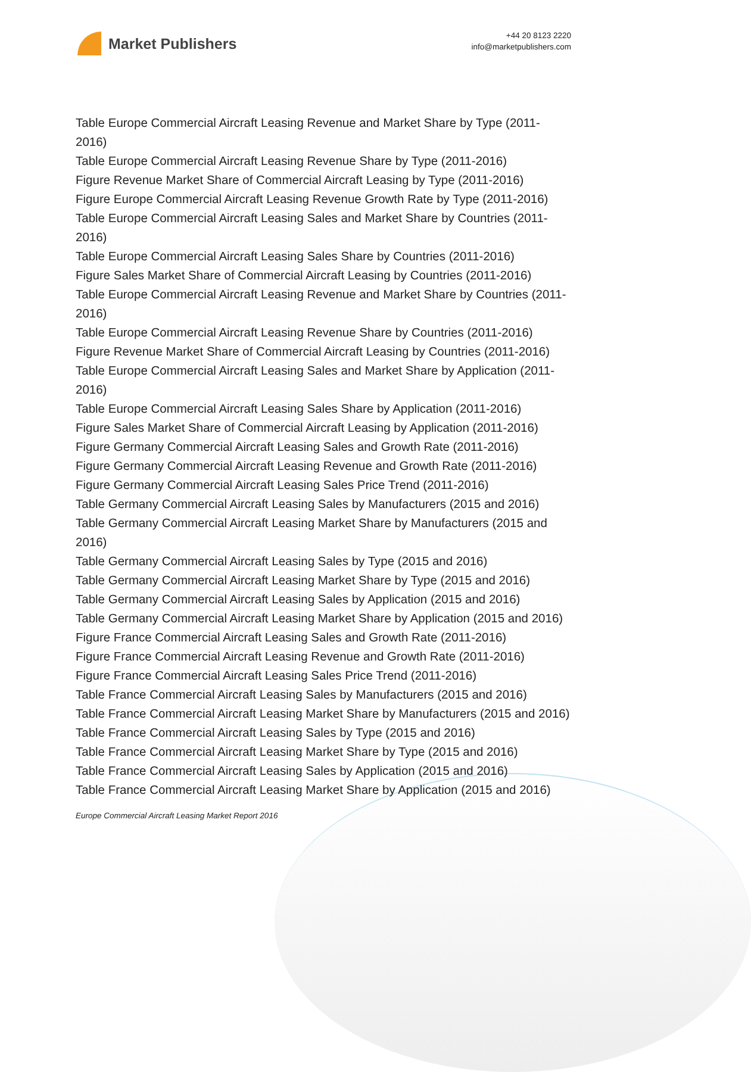Market Publishers
+44 20 8123 2220
info@marketpublishers.com
Table Europe Commercial Aircraft Leasing Revenue and Market Share by Type (2011-2016)
Table Europe Commercial Aircraft Leasing Revenue Share by Type (2011-2016)
Figure Revenue Market Share of Commercial Aircraft Leasing by Type (2011-2016)
Figure Europe Commercial Aircraft Leasing Revenue Growth Rate by Type (2011-2016)
Table Europe Commercial Aircraft Leasing Sales and Market Share by Countries (2011-2016)
Table Europe Commercial Aircraft Leasing Sales Share by Countries (2011-2016)
Figure Sales Market Share of Commercial Aircraft Leasing by Countries (2011-2016)
Table Europe Commercial Aircraft Leasing Revenue and Market Share by Countries (2011-2016)
Table Europe Commercial Aircraft Leasing Revenue Share by Countries (2011-2016)
Figure Revenue Market Share of Commercial Aircraft Leasing by Countries (2011-2016)
Table Europe Commercial Aircraft Leasing Sales and Market Share by Application (2011-2016)
Table Europe Commercial Aircraft Leasing Sales Share by Application (2011-2016)
Figure Sales Market Share of Commercial Aircraft Leasing by Application (2011-2016)
Figure Germany Commercial Aircraft Leasing Sales and Growth Rate (2011-2016)
Figure Germany Commercial Aircraft Leasing Revenue and Growth Rate (2011-2016)
Figure Germany Commercial Aircraft Leasing Sales Price Trend (2011-2016)
Table Germany Commercial Aircraft Leasing Sales by Manufacturers (2015 and 2016)
Table Germany Commercial Aircraft Leasing Market Share by Manufacturers (2015 and 2016)
Table Germany Commercial Aircraft Leasing Sales by Type (2015 and 2016)
Table Germany Commercial Aircraft Leasing Market Share by Type (2015 and 2016)
Table Germany Commercial Aircraft Leasing Sales by Application (2015 and 2016)
Table Germany Commercial Aircraft Leasing Market Share by Application (2015 and 2016)
Figure France Commercial Aircraft Leasing Sales and Growth Rate (2011-2016)
Figure France Commercial Aircraft Leasing Revenue and Growth Rate (2011-2016)
Figure France Commercial Aircraft Leasing Sales Price Trend (2011-2016)
Table France Commercial Aircraft Leasing Sales by Manufacturers (2015 and 2016)
Table France Commercial Aircraft Leasing Market Share by Manufacturers (2015 and 2016)
Table France Commercial Aircraft Leasing Sales by Type (2015 and 2016)
Table France Commercial Aircraft Leasing Market Share by Type (2015 and 2016)
Table France Commercial Aircraft Leasing Sales by Application (2015 and 2016)
Table France Commercial Aircraft Leasing Market Share by Application (2015 and 2016)
Europe Commercial Aircraft Leasing Market Report 2016